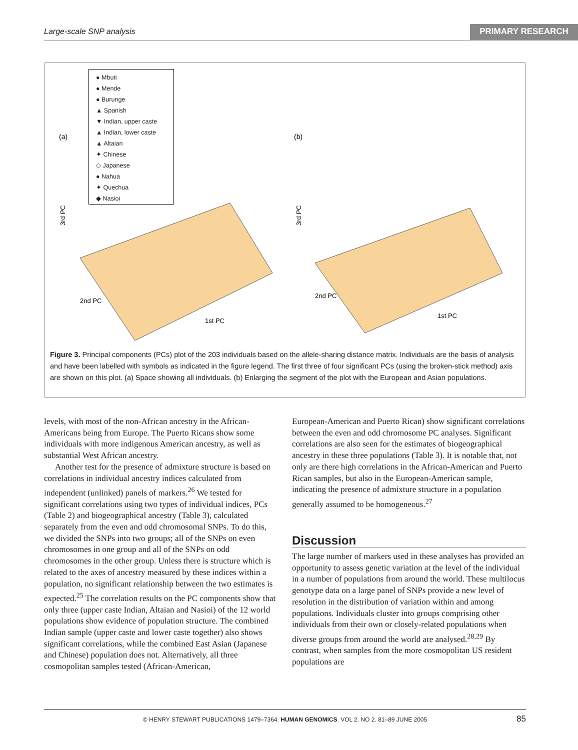Large-scale SNP analysis PRIMARY RESEARCH
(a)
(b)
3rd PC
3rd PC
1st PC
1st PC
2nd PC
2nd PC
● Mbuti
● Mende
● Burunge
▲ Spanish
▼ Indian, upper caste
▲ Indian, lower caste
▲ Altaian
✦ Chinese
◇ Japanese
● Nahua
✦ Quechua
◆ Nasioi
Figure 3. Principal components (PCs) plot of the 203 individuals based on the allele-sharing distance matrix. Individuals are the basis of analysis and have been labelled with symbols as indicated in the figure legend. The first three of four significant PCs (using the broken-stick method) axis are shown on this plot. (a) Space showing all individuals. (b) Enlarging the segment of the plot with the European and Asian populations.
levels, with most of the non-African ancestry in the African-Americans being from Europe. The Puerto Ricans show some individuals with more indigenous American ancestry, as well as substantial West African ancestry.
Another test for the presence of admixture structure is based on correlations in individual ancestry indices calculated from independent (unlinked) panels of markers.<sup>26</sup> We tested for significant correlations using two types of individual indices, PCs (Table 2) and biogeographical ancestry (Table 3), calculated separately from the even and odd chromosomal SNPs. To do this, we divided the SNPs into two groups; all of the SNPs on even chromosomes in one group and all of the SNPs on odd chromosomes in the other group. Unless there is structure which is related to the axes of ancestry measured by these indices within a population, no significant relationship between the two estimates is expected.<sup>25</sup> The correlation results on the PC components show that only three (upper caste Indian, Altaian and Nasioi) of the 12 world populations show evidence of population structure. The combined Indian sample (upper caste and lower caste together) also shows significant correlations, while the combined East Asian (Japanese and Chinese) population does not. Alternatively, all three cosmopolitan samples tested (African-American,
European-American and Puerto Rican) show significant correlations between the even and odd chromosome PC analyses. Significant correlations are also seen for the estimates of biogeographical ancestry in these three populations (Table 3). It is notable that, not only are there high correlations in the African-American and Puerto Rican samples, but also in the European-American sample, indicating the presence of admixture structure in a population generally assumed to be homogeneous.<sup>27</sup>
Discussion
The large number of markers used in these analyses has provided an opportunity to assess genetic variation at the level of the individual in a number of populations from around the world. These multilocus genotype data on a large panel of SNPs provide a new level of resolution in the distribution of variation within and among populations. Individuals cluster into groups comprising other individuals from their own or closely-related populations when diverse groups from around the world are analysed.<sup>28,29</sup> By contrast, when samples from the more cosmopolitan US resident populations are
© HENRY STEWART PUBLICATIONS 1479–7364. HUMAN GENOMICS. VOL 2. NO 2. 81–89 JUNE 2005 85